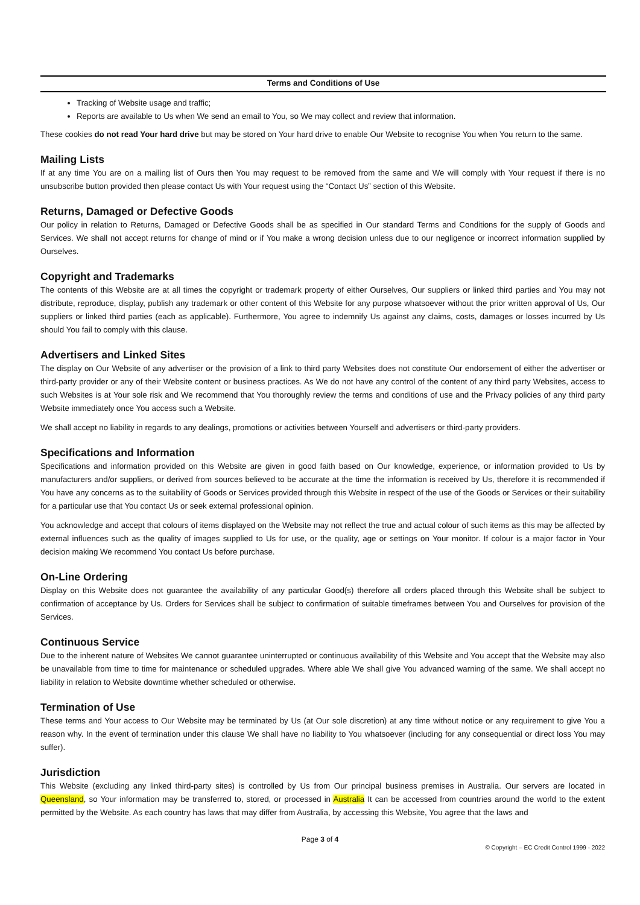Terms and Conditions of Use
Tracking of Website usage and traffic;
Reports are available to Us when We send an email to You, so We may collect and review that information.
These cookies do not read Your hard drive but may be stored on Your hard drive to enable Our Website to recognise You when You return to the same.
Mailing Lists
If at any time You are on a mailing list of Ours then You may request to be removed from the same and We will comply with Your request if there is no unsubscribe button provided then please contact Us with Your request using the “Contact Us” section of this Website.
Returns, Damaged or Defective Goods
Our policy in relation to Returns, Damaged or Defective Goods shall be as specified in Our standard Terms and Conditions for the supply of Goods and Services. We shall not accept returns for change of mind or if You make a wrong decision unless due to our negligence or incorrect information supplied by Ourselves.
Copyright and Trademarks
The contents of this Website are at all times the copyright or trademark property of either Ourselves, Our suppliers or linked third parties and You may not distribute, reproduce, display, publish any trademark or other content of this Website for any purpose whatsoever without the prior written approval of Us, Our suppliers or linked third parties (each as applicable). Furthermore, You agree to indemnify Us against any claims, costs, damages or losses incurred by Us should You fail to comply with this clause.
Advertisers and Linked Sites
The display on Our Website of any advertiser or the provision of a link to third party Websites does not constitute Our endorsement of either the advertiser or third-party provider or any of their Website content or business practices. As We do not have any control of the content of any third party Websites, access to such Websites is at Your sole risk and We recommend that You thoroughly review the terms and conditions of use and the Privacy policies of any third party Website immediately once You access such a Website.
We shall accept no liability in regards to any dealings, promotions or activities between Yourself and advertisers or third-party providers.
Specifications and Information
Specifications and information provided on this Website are given in good faith based on Our knowledge, experience, or information provided to Us by manufacturers and/or suppliers, or derived from sources believed to be accurate at the time the information is received by Us, therefore it is recommended if You have any concerns as to the suitability of Goods or Services provided through this Website in respect of the use of the Goods or Services or their suitability for a particular use that You contact Us or seek external professional opinion.
You acknowledge and accept that colours of items displayed on the Website may not reflect the true and actual colour of such items as this may be affected by external influences such as the quality of images supplied to Us for use, or the quality, age or settings on Your monitor. If colour is a major factor in Your decision making We recommend You contact Us before purchase.
On-Line Ordering
Display on this Website does not guarantee the availability of any particular Good(s) therefore all orders placed through this Website shall be subject to confirmation of acceptance by Us. Orders for Services shall be subject to confirmation of suitable timeframes between You and Ourselves for provision of the Services.
Continuous Service
Due to the inherent nature of Websites We cannot guarantee uninterrupted or continuous availability of this Website and You accept that the Website may also be unavailable from time to time for maintenance or scheduled upgrades. Where able We shall give You advanced warning of the same. We shall accept no liability in relation to Website downtime whether scheduled or otherwise.
Termination of Use
These terms and Your access to Our Website may be terminated by Us (at Our sole discretion) at any time without notice or any requirement to give You a reason why. In the event of termination under this clause We shall have no liability to You whatsoever (including for any consequential or direct loss You may suffer).
Jurisdiction
This Website (excluding any linked third-party sites) is controlled by Us from Our principal business premises in Australia. Our servers are located in Queensland, so Your information may be transferred to, stored, or processed in Australia It can be accessed from countries around the world to the extent permitted by the Website. As each country has laws that may differ from Australia, by accessing this Website, You agree that the laws and
Page 3 of 4
© Copyright – EC Credit Control 1999 - 2022